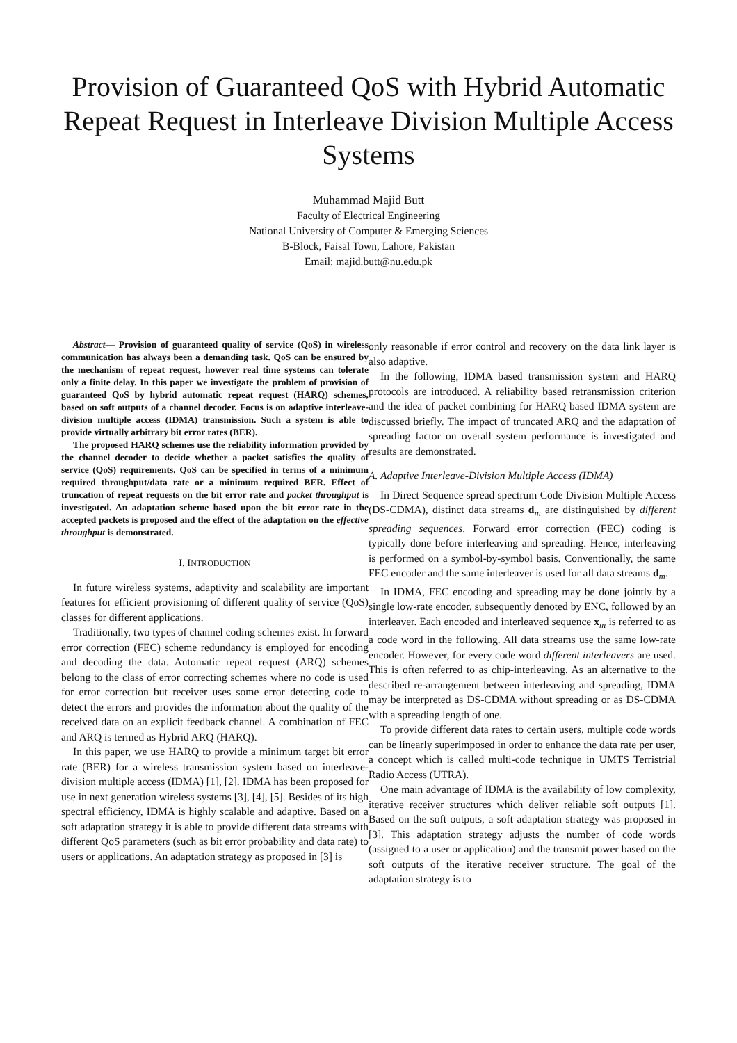Provision of Guaranteed QoS with Hybrid Automatic Repeat Request in Interleave Division Multiple Access Systems
Muhammad Majid Butt
Faculty of Electrical Engineering
National University of Computer & Emerging Sciences
B-Block, Faisal Town, Lahore, Pakistan
Email: majid.butt@nu.edu.pk
Abstract— Provision of guaranteed quality of service (QoS) in wireless communication has always been a demanding task. QoS can be ensured by the mechanism of repeat request, however real time systems can tolerate only a finite delay. In this paper we investigate the problem of provision of guaranteed QoS by hybrid automatic repeat request (HARQ) schemes, based on soft outputs of a channel decoder. Focus is on adaptive interleave-division multiple access (IDMA) transmission. Such a system is able to provide virtually arbitrary bit error rates (BER).
The proposed HARQ schemes use the reliability information provided by the channel decoder to decide whether a packet satisfies the quality of service (QoS) requirements. QoS can be specified in terms of a minimum required throughput/data rate or a minimum required BER. Effect of truncation of repeat requests on the bit error rate and packet throughput is investigated. An adaptation scheme based upon the bit error rate in the accepted packets is proposed and the effect of the adaptation on the effective throughput is demonstrated.
I. INTRODUCTION
In future wireless systems, adaptivity and scalability are important features for efficient provisioning of different quality of service (QoS) classes for different applications.
Traditionally, two types of channel coding schemes exist. In forward error correction (FEC) scheme redundancy is employed for encoding and decoding the data. Automatic repeat request (ARQ) schemes belong to the class of error correcting schemes where no code is used for error correction but receiver uses some error detecting code to detect the errors and provides the information about the quality of the received data on an explicit feedback channel. A combination of FEC and ARQ is termed as Hybrid ARQ (HARQ).
In this paper, we use HARQ to provide a minimum target bit error rate (BER) for a wireless transmission system based on interleave-division multiple access (IDMA) [1], [2]. IDMA has been proposed for use in next generation wireless systems [3], [4], [5]. Besides of its high spectral efficiency, IDMA is highly scalable and adaptive. Based on a soft adaptation strategy it is able to provide different data streams with different QoS parameters (such as bit error probability and data rate) to users or applications. An adaptation strategy as proposed in [3] is
only reasonable if error control and recovery on the data link layer is also adaptive.
In the following, IDMA based transmission system and HARQ protocols are introduced. A reliability based retransmission criterion and the idea of packet combining for HARQ based IDMA system are discussed briefly. The impact of truncated ARQ and the adaptation of spreading factor on overall system performance is investigated and results are demonstrated.
A. Adaptive Interleave-Division Multiple Access (IDMA)
In Direct Sequence spread spectrum Code Division Multiple Access (DS-CDMA), distinct data streams d<sub>m</sub> are distinguished by different spreading sequences. Forward error correction (FEC) coding is typically done before interleaving and spreading. Hence, interleaving is performed on a symbol-by-symbol basis. Conventionally, the same FEC encoder and the same interleaver is used for all data streams d<sub>m</sub>.
In IDMA, FEC encoding and spreading may be done jointly by a single low-rate encoder, subsequently denoted by ENC, followed by an interleaver. Each encoded and interleaved sequence x<sub>m</sub> is referred to as a code word in the following. All data streams use the same low-rate encoder. However, for every code word different interleavers are used. This is often referred to as chip-interleaving. As an alternative to the described re-arrangement between interleaving and spreading, IDMA may be interpreted as DS-CDMA without spreading or as DS-CDMA with a spreading length of one.
To provide different data rates to certain users, multiple code words can be linearly superimposed in order to enhance the data rate per user, a concept which is called multi-code technique in UMTS Terristrial Radio Access (UTRA).
One main advantage of IDMA is the availability of low complexity, iterative receiver structures which deliver reliable soft outputs [1]. Based on the soft outputs, a soft adaptation strategy was proposed in [3]. This adaptation strategy adjusts the number of code words (assigned to a user or application) and the transmit power based on the soft outputs of the iterative receiver structure. The goal of the adaptation strategy is to